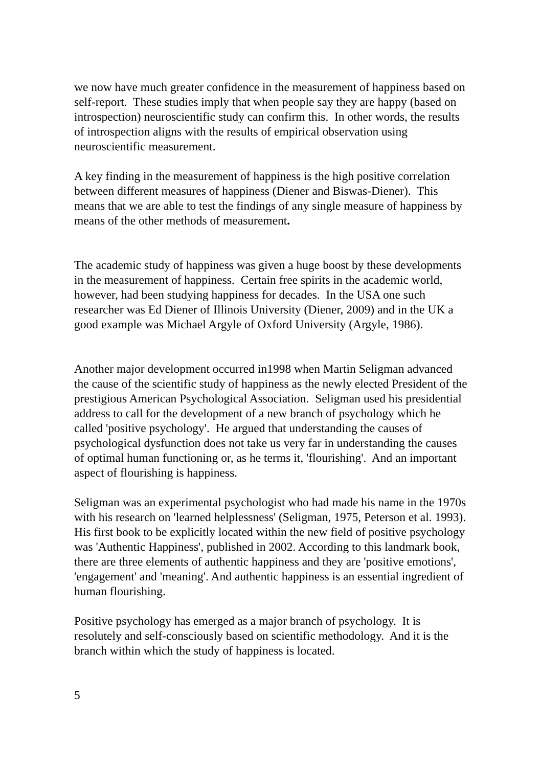we now have much greater confidence in the measurement of happiness based on self-report. These studies imply that when people say they are happy (based on introspection) neuroscientific study can confirm this. In other words, the results of introspection aligns with the results of empirical observation using neuroscientific measurement.
A key finding in the measurement of happiness is the high positive correlation between different measures of happiness (Diener and Biswas-Diener). This means that we are able to test the findings of any single measure of happiness by means of the other methods of measurement.
The academic study of happiness was given a huge boost by these developments in the measurement of happiness. Certain free spirits in the academic world, however, had been studying happiness for decades. In the USA one such researcher was Ed Diener of Illinois University (Diener, 2009) and in the UK a good example was Michael Argyle of Oxford University (Argyle, 1986).
Another major development occurred in1998 when Martin Seligman advanced the cause of the scientific study of happiness as the newly elected President of the prestigious American Psychological Association. Seligman used his presidential address to call for the development of a new branch of psychology which he called 'positive psychology'. He argued that understanding the causes of psychological dysfunction does not take us very far in understanding the causes of optimal human functioning or, as he terms it, 'flourishing'. And an important aspect of flourishing is happiness.
Seligman was an experimental psychologist who had made his name in the 1970s with his research on 'learned helplessness' (Seligman, 1975, Peterson et al. 1993). His first book to be explicitly located within the new field of positive psychology was 'Authentic Happiness', published in 2002. According to this landmark book, there are three elements of authentic happiness and they are 'positive emotions', 'engagement' and 'meaning'. And authentic happiness is an essential ingredient of human flourishing.
Positive psychology has emerged as a major branch of psychology. It is resolutely and self-consciously based on scientific methodology. And it is the branch within which the study of happiness is located.
5